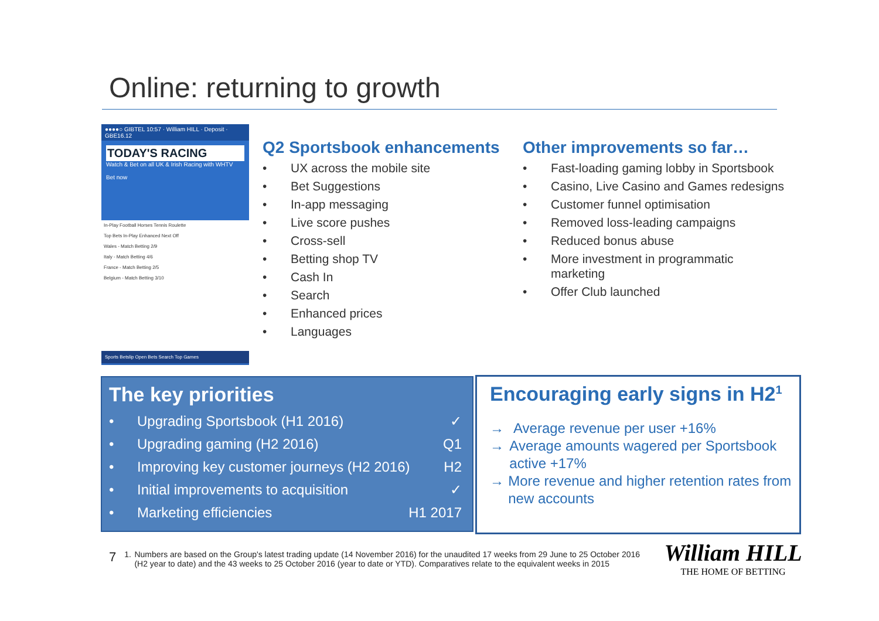Online: returning to growth
●●●●○ GIBTEL 10:57 · William HILL · Deposit · GBE16.12
TODAY'S RACING
Watch & Bet on all UK & Irish Racing with WHTV
Bet now
In-Play Football Horses Tennis Roulette
Top Bets In-Play Enhanced Next Off
Wales - Match Betting 2/9
Italy - Match Betting 4/6
France - Match Betting 2/5
Belgium - Match Betting 3/10
Sports Betslip Open Bets Search Top Games
Q2 Sportsbook enhancements
• UX across the mobile site
• Bet Suggestions
• In-app messaging
• Live score pushes
• Cross-sell
• Betting shop TV
• Cash In
• Search
• Enhanced prices
• Languages
Other improvements so far…
• Fast-loading gaming lobby in Sportsbook
• Casino, Live Casino and Games redesigns
• Customer funnel optimisation
• Removed loss-leading campaigns
• Reduced bonus abuse
• More investment in programmatic
marketing
• Offer Club launched
The key priorities
• Upgrading Sportsbook (H1 2016) ✓
• Upgrading gaming (H2 2016) Q1
• Improving key customer journeys (H2 2016) H2
• Initial improvements to acquisition ✓
• Marketing efficiencies H1 2017
Encouraging early signs in H2<sup>1</sup>
→ Average revenue per user +16%
→ Average amounts wagered per Sportsbook active +17%
→ More revenue and higher retention rates from new accounts
7 1. Numbers are based on the Group's latest trading update (14 November 2016) for the unaudited 17 weeks from 29 June to 25 October 2016 (H2 year to date) and the 43 weeks to 25 October 2016 (year to date or YTD). Comparatives relate to the equivalent weeks in 2015
William HILL
THE HOME OF BETTING